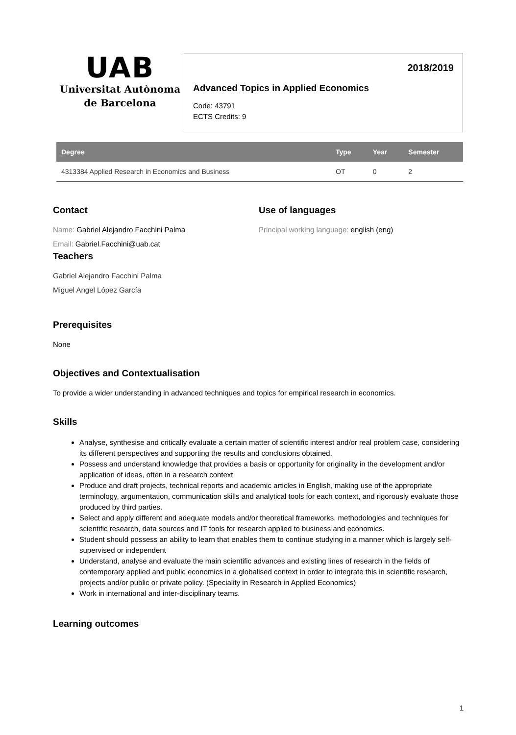UAB
Universitat Autònoma
de Barcelona
2018/2019
Advanced Topics in Applied Economics
Code: 43791
ECTS Credits: 9
| Degree | Type | Year | Semester |
| --- | --- | --- | --- |
| 4313384 Applied Research in Economics and Business | OT | 0 | 2 |
Contact
Name: Gabriel Alejandro Facchini Palma
Email: Gabriel.Facchini@uab.cat
Teachers
Gabriel Alejandro Facchini Palma
Miguel Angel López García
Use of languages
Principal working language: english (eng)
Prerequisites
None
Objectives and Contextualisation
To provide a wider understanding in advanced techniques and topics for empirical research in economics.
Skills
Analyse, synthesise and critically evaluate a certain matter of scientific interest and/or real problem case, considering its different perspectives and supporting the results and conclusions obtained.
Possess and understand knowledge that provides a basis or opportunity for originality in the development and/or application of ideas, often in a research context
Produce and draft projects, technical reports and academic articles in English, making use of the appropriate terminology, argumentation, communication skills and analytical tools for each context, and rigorously evaluate those produced by third parties.
Select and apply different and adequate models and/or theoretical frameworks, methodologies and techniques for scientific research, data sources and IT tools for research applied to business and economics.
Student should possess an ability to learn that enables them to continue studying in a manner which is largely self-supervised or independent
Understand, analyse and evaluate the main scientific advances and existing lines of research in the fields of contemporary applied and public economics in a globalised context in order to integrate this in scientific research, projects and/or public or private policy. (Speciality in Research in Applied Economics)
Work in international and inter-disciplinary teams.
Learning outcomes
1